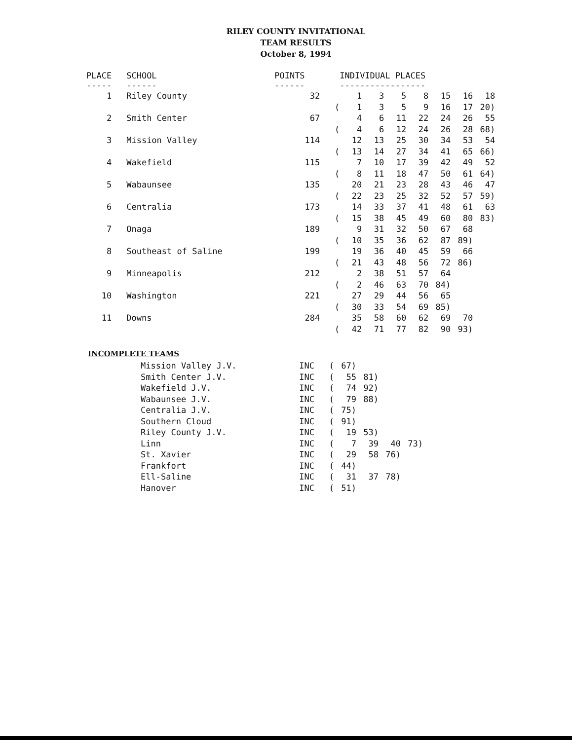RILEY COUNTY INVITATIONAL
TEAM RESULTS
October 8, 1994
| PLACE ----- | SCHOOL ------ | POINTS ------ | | INDIVIDUAL PLACES ----------------- | | | | | | |
| --- | --- | --- | --- | --- | --- | --- | --- | --- | --- | --- |
| 1 | Riley County | 32 | | 1 | 3 | 5 | 8 | 15 | 16 | 18 |
| | | | ( | 1 | 3 | 5 | 9 | 16 | 17 | 20) |
| 2 | Smith Center | 67 | | 4 | 6 | 11 | 22 | 24 | 26 | 55 |
| | | | ( | 4 | 6 | 12 | 24 | 26 | 28 | 68) |
| 3 | Mission Valley | 114 | | 12 | 13 | 25 | 30 | 34 | 53 | 54 |
| | | | ( | 13 | 14 | 27 | 34 | 41 | 65 | 66) |
| 4 | Wakefield | 115 | | 7 | 10 | 17 | 39 | 42 | 49 | 52 |
| | | | ( | 8 | 11 | 18 | 47 | 50 | 61 | 64) |
| 5 | Wabaunsee | 135 | | 20 | 21 | 23 | 28 | 43 | 46 | 47 |
| | | | ( | 22 | 23 | 25 | 32 | 52 | 57 | 59) |
| 6 | Centralia | 173 | | 14 | 33 | 37 | 41 | 48 | 61 | 63 |
| | | | ( | 15 | 38 | 45 | 49 | 60 | 80 | 83) |
| 7 | Onaga | 189 | | 9 | 31 | 32 | 50 | 67 | 68 | |
| | | | ( | 10 | 35 | 36 | 62 | 87 | 89) | |
| 8 | Southeast of Saline | 199 | | 19 | 36 | 40 | 45 | 59 | 66 | |
| | | | ( | 21 | 43 | 48 | 56 | 72 | 86) | |
| 9 | Minneapolis | 212 | | 2 | 38 | 51 | 57 | 64 | | |
| | | | ( | 2 | 46 | 63 | 70 | 84) | | |
| 10 | Washington | 221 | | 27 | 29 | 44 | 56 | 65 | | |
| | | | ( | 30 | 33 | 54 | 69 | 85) | | |
| 11 | Downs | 284 | | 35 | 58 | 60 | 62 | 69 | 70 | |
| | | | ( | 42 | 71 | 77 | 82 | 90 | 93) | |
INCOMPLETE TEAMS
| | Mission Valley J.V. | INC | ( | 67) | | | |
| | Smith Center J.V. | INC | ( | 55 | 81) | | |
| | Wakefield J.V. | INC | ( | 74 | 92) | | |
| | Wabaunsee J.V. | INC | ( | 79 | 88) | | |
| | Centralia J.V. | INC | ( | 75) | | | |
| | Southern Cloud | INC | ( | 91) | | | |
| | Riley County J.V. | INC | ( | 19 | 53) | | |
| | Linn | INC | ( | 7 | 39 | 40 | 73) |
| | St. Xavier | INC | ( | 29 | 58 | 76) | |
| | Frankfort | INC | ( | 44) | | | |
| | Ell-Saline | INC | ( | 31 | 37 | 78) | |
| | Hanover | INC | ( | 51) | | | |